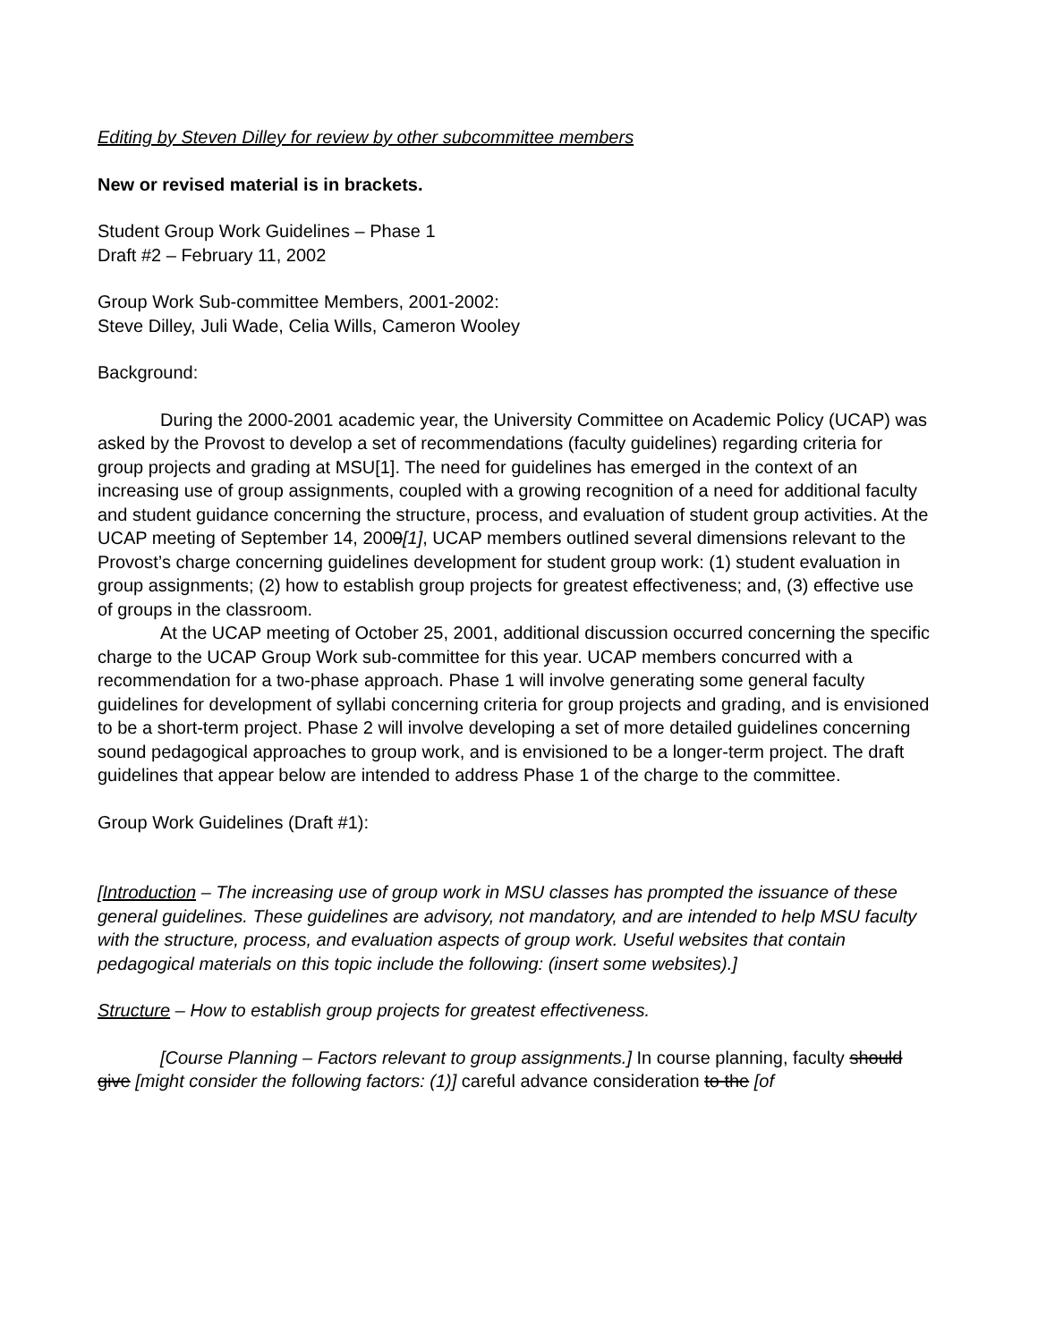Editing by Steven Dilley for review by other subcommittee members
New or revised material is in brackets.
Student Group Work Guidelines – Phase 1
Draft #2 – February 11, 2002
Group Work Sub-committee Members, 2001-2002:
Steve Dilley, Juli Wade, Celia Wills, Cameron Wooley
Background:
During the 2000-2001 academic year, the University Committee on Academic Policy (UCAP) was asked by the Provost to develop a set of recommendations (faculty guidelines) regarding criteria for group projects and grading at MSU[1]. The need for guidelines has emerged in the context of an increasing use of group assignments, coupled with a growing recognition of a need for additional faculty and student guidance concerning the structure, process, and evaluation of student group activities. At the UCAP meeting of September 14, 2000[1], UCAP members outlined several dimensions relevant to the Provost’s charge concerning guidelines development for student group work: (1) student evaluation in group assignments; (2) how to establish group projects for greatest effectiveness; and, (3) effective use of groups in the classroom.
At the UCAP meeting of October 25, 2001, additional discussion occurred concerning the specific charge to the UCAP Group Work sub-committee for this year. UCAP members concurred with a recommendation for a two-phase approach. Phase 1 will involve generating some general faculty guidelines for development of syllabi concerning criteria for group projects and grading, and is envisioned to be a short-term project. Phase 2 will involve developing a set of more detailed guidelines concerning sound pedagogical approaches to group work, and is envisioned to be a longer-term project. The draft guidelines that appear below are intended to address Phase 1 of the charge to the committee.
Group Work Guidelines (Draft #1):
[Introduction – The increasing use of group work in MSU classes has prompted the issuance of these general guidelines. These guidelines are advisory, not mandatory, and are intended to help MSU faculty with the structure, process, and evaluation aspects of group work. Useful websites that contain pedagogical materials on this topic include the following: (insert some websites).]
Structure – How to establish group projects for greatest effectiveness.
[Course Planning – Factors relevant to group assignments.] In course planning, faculty should give [might consider the following factors: (1)] careful advance consideration to the [of